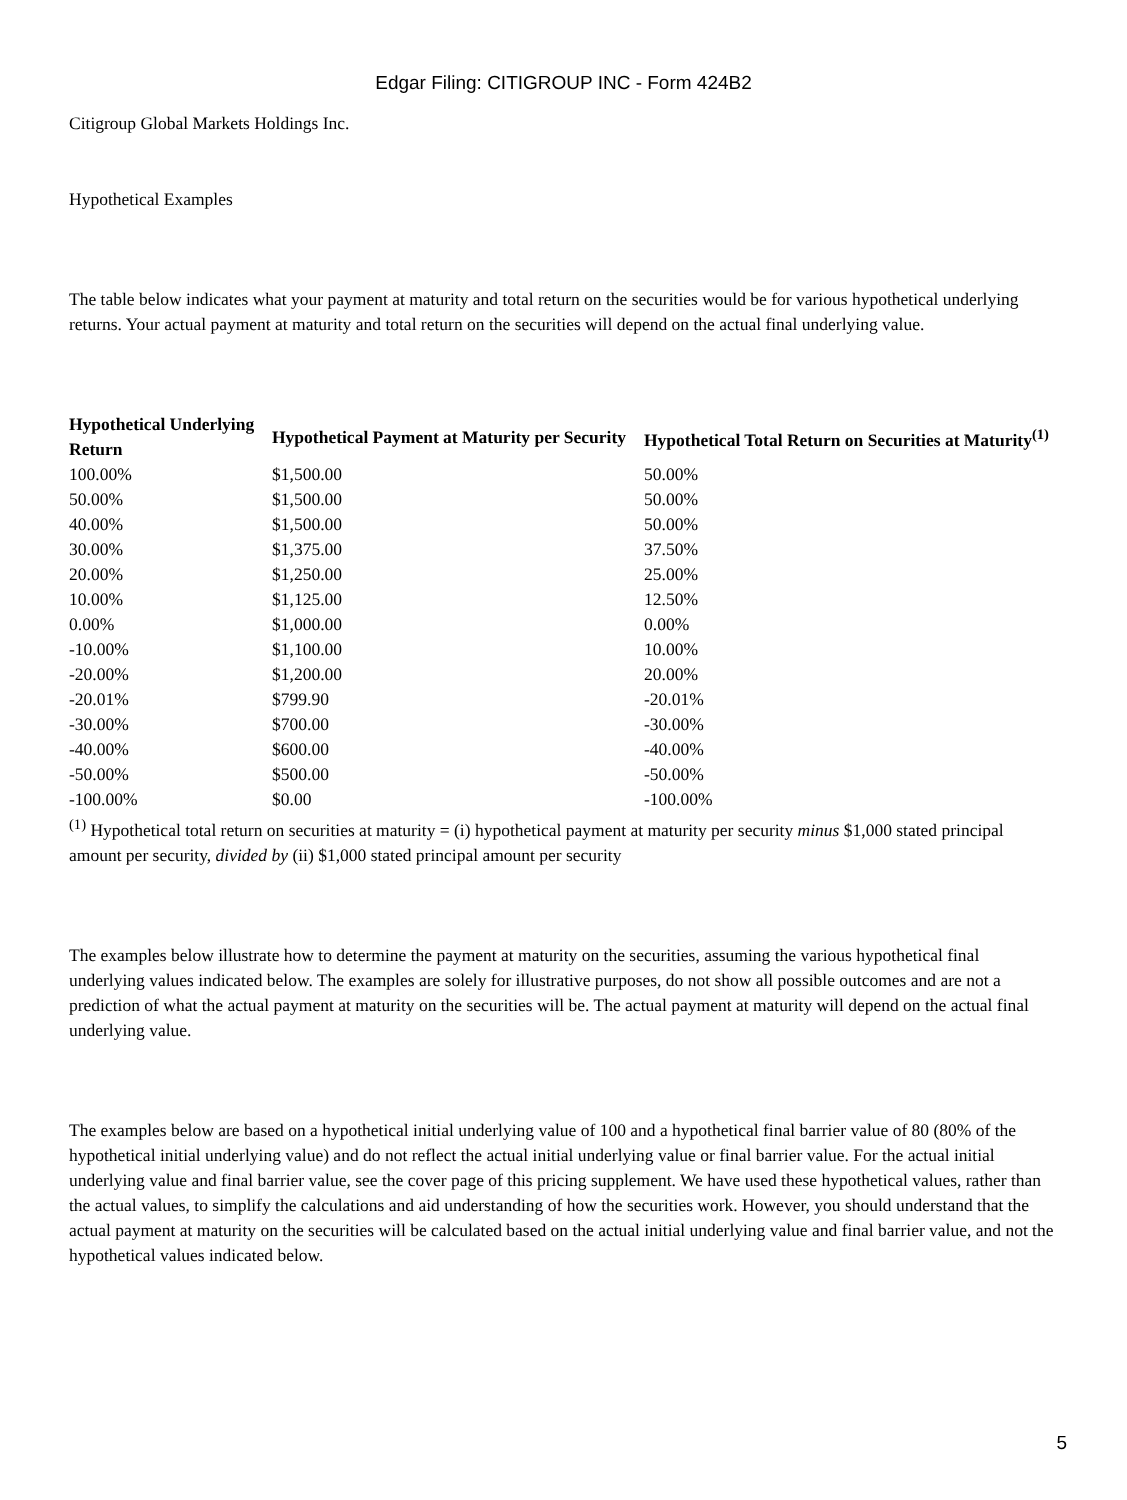Edgar Filing: CITIGROUP INC - Form 424B2
Citigroup Global Markets Holdings Inc.
Hypothetical Examples
The table below indicates what your payment at maturity and total return on the securities would be for various hypothetical underlying returns. Your actual payment at maturity and total return on the securities will depend on the actual final underlying value.
| Hypothetical Underlying Return | Hypothetical Payment at Maturity per Security | Hypothetical Total Return on Securities at Maturity<sup>(1)</sup> |
| --- | --- | --- |
| 100.00% | $1,500.00 | 50.00% |
| 50.00% | $1,500.00 | 50.00% |
| 40.00% | $1,500.00 | 50.00% |
| 30.00% | $1,375.00 | 37.50% |
| 20.00% | $1,250.00 | 25.00% |
| 10.00% | $1,125.00 | 12.50% |
| 0.00% | $1,000.00 | 0.00% |
| -10.00% | $1,100.00 | 10.00% |
| -20.00% | $1,200.00 | 20.00% |
| -20.01% | $799.90 | -20.01% |
| -30.00% | $700.00 | -30.00% |
| -40.00% | $600.00 | -40.00% |
| -50.00% | $500.00 | -50.00% |
| -100.00% | $0.00 | -100.00% |
<sup>(1)</sup> Hypothetical total return on securities at maturity = (i) hypothetical payment at maturity per security minus $1,000 stated principal amount per security, divided by (ii) $1,000 stated principal amount per security
The examples below illustrate how to determine the payment at maturity on the securities, assuming the various hypothetical final underlying values indicated below. The examples are solely for illustrative purposes, do not show all possible outcomes and are not a prediction of what the actual payment at maturity on the securities will be. The actual payment at maturity will depend on the actual final underlying value.
The examples below are based on a hypothetical initial underlying value of 100 and a hypothetical final barrier value of 80 (80% of the hypothetical initial underlying value) and do not reflect the actual initial underlying value or final barrier value. For the actual initial underlying value and final barrier value, see the cover page of this pricing supplement. We have used these hypothetical values, rather than the actual values, to simplify the calculations and aid understanding of how the securities work. However, you should understand that the actual payment at maturity on the securities will be calculated based on the actual initial underlying value and final barrier value, and not the hypothetical values indicated below.
5